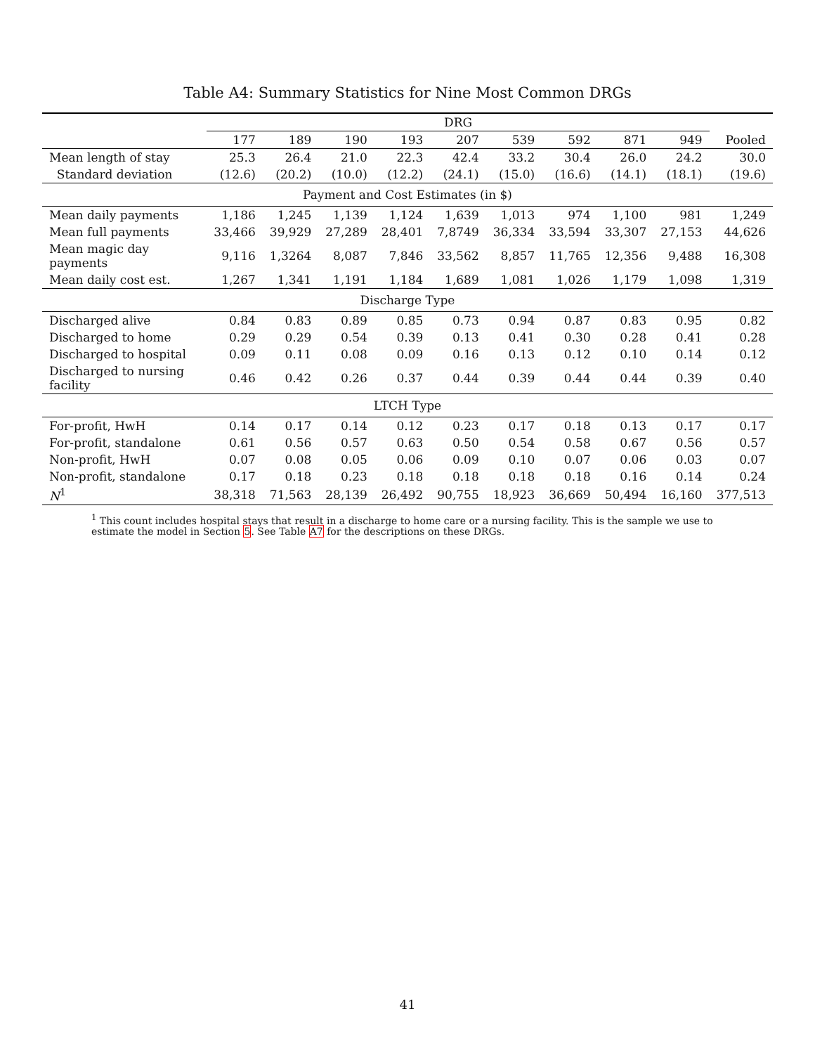Table A4: Summary Statistics for Nine Most Common DRGs
| | DRG | | | | | | | | | |
| --- | --- | --- | --- | --- | --- | --- | --- | --- | --- | --- |
| | 177 | 189 | 190 | 193 | 207 | 539 | 592 | 871 | 949 | Pooled |
| Mean length of stay | 25.3 | 26.4 | 21.0 | 22.3 | 42.4 | 33.2 | 30.4 | 26.0 | 24.2 | 30.0 |
| Standard deviation | (12.6) | (20.2) | (10.0) | (12.2) | (24.1) | (15.0) | (16.6) | (14.1) | (18.1) | (19.6) |
| Payment and Cost Estimates (in $) | | | | | | | | | | |
| Mean daily payments | 1,186 | 1,245 | 1,139 | 1,124 | 1,639 | 1,013 | 974 | 1,100 | 981 | 1,249 |
| Mean full payments | 33,466 | 39,929 | 27,289 | 28,401 | 7,8749 | 36,334 | 33,594 | 33,307 | 27,153 | 44,626 |
| Mean magic day payments | 9,116 | 1,3264 | 8,087 | 7,846 | 33,562 | 8,857 | 11,765 | 12,356 | 9,488 | 16,308 |
| Mean daily cost est. | 1,267 | 1,341 | 1,191 | 1,184 | 1,689 | 1,081 | 1,026 | 1,179 | 1,098 | 1,319 |
| Discharge Type | | | | | | | | | | |
| Discharged alive | 0.84 | 0.83 | 0.89 | 0.85 | 0.73 | 0.94 | 0.87 | 0.83 | 0.95 | 0.82 |
| Discharged to home | 0.29 | 0.29 | 0.54 | 0.39 | 0.13 | 0.41 | 0.30 | 0.28 | 0.41 | 0.28 |
| Discharged to hospital | 0.09 | 0.11 | 0.08 | 0.09 | 0.16 | 0.13 | 0.12 | 0.10 | 0.14 | 0.12 |
| Discharged to nursing facility | 0.46 | 0.42 | 0.26 | 0.37 | 0.44 | 0.39 | 0.44 | 0.44 | 0.39 | 0.40 |
| LTCH Type | | | | | | | | | | |
| For-profit, HwH | 0.14 | 0.17 | 0.14 | 0.12 | 0.23 | 0.17 | 0.18 | 0.13 | 0.17 | 0.17 |
| For-profit, standalone | 0.61 | 0.56 | 0.57 | 0.63 | 0.50 | 0.54 | 0.58 | 0.67 | 0.56 | 0.57 |
| Non-profit, HwH | 0.07 | 0.08 | 0.05 | 0.06 | 0.09 | 0.10 | 0.07 | 0.06 | 0.03 | 0.07 |
| Non-profit, standalone | 0.17 | 0.18 | 0.23 | 0.18 | 0.18 | 0.18 | 0.18 | 0.16 | 0.14 | 0.24 |
| N<sup>1</sup> | 38,318 | 71,563 | 28,139 | 26,492 | 90,755 | 18,923 | 36,669 | 50,494 | 16,160 | 377,513 |
<sup>1</sup> This count includes hospital stays that result in a discharge to home care or a nursing facility. This is the sample we use to estimate the model in Section 5. See Table A7 for the descriptions on these DRGs.
41